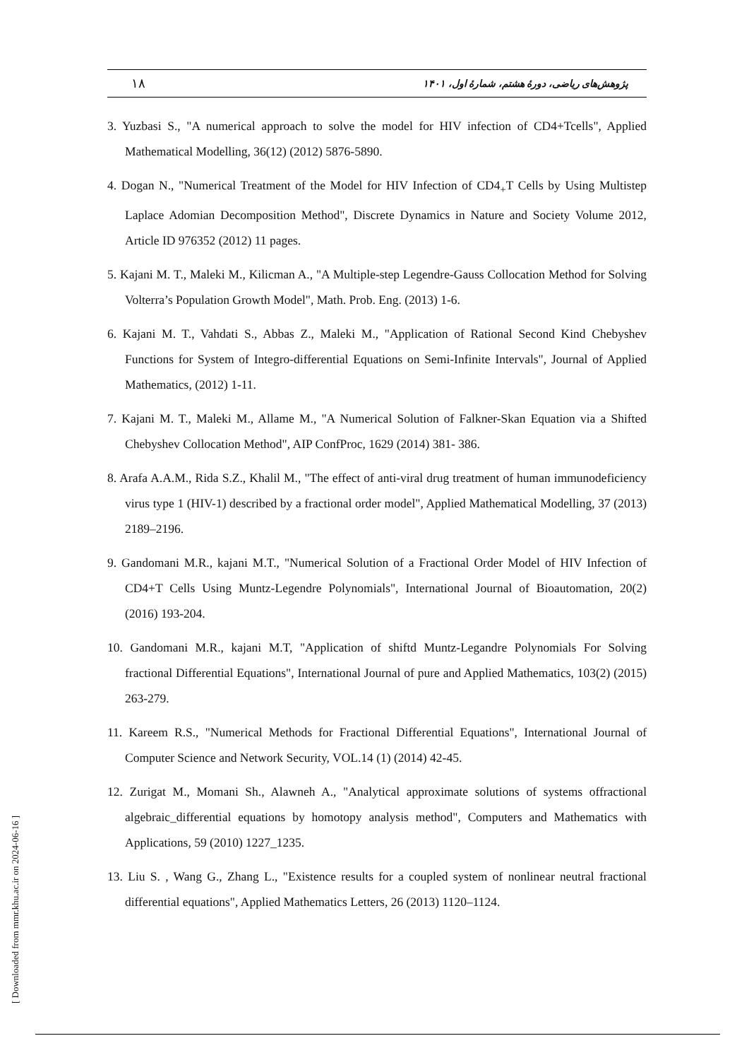۱۸ پژوهش‌های ریاضی، دورهٔ هشتم، شمارهٔ اول، ۱۴۰۱
3. Yuzbasi S., "A numerical approach to solve the model for HIV infection of CD4+Tcells", Applied Mathematical Modelling, 36(12) (2012) 5876-5890.
4. Dogan N., "Numerical Treatment of the Model for HIV Infection of CD4<sub>+</sub>T Cells by Using Multistep Laplace Adomian Decomposition Method", Discrete Dynamics in Nature and Society Volume 2012, Article ID 976352 (2012) 11 pages.
5. Kajani M. T., Maleki M., Kilicman A., "A Multiple-step Legendre-Gauss Collocation Method for Solving Volterra’s Population Growth Model", Math. Prob. Eng. (2013) 1-6.
6. Kajani M. T., Vahdati S., Abbas Z., Maleki M., "Application of Rational Second Kind Chebyshev Functions for System of Integro-differential Equations on Semi-Infinite Intervals", Journal of Applied Mathematics, (2012) 1-11.
7. Kajani M. T., Maleki M., Allame M., "A Numerical Solution of Falkner-Skan Equation via a Shifted Chebyshev Collocation Method", AIP ConfProc, 1629 (2014) 381- 386.
8. Arafa A.A.M., Rida S.Z., Khalil M., "The effect of anti-viral drug treatment of human immunodeficiency virus type 1 (HIV-1) described by a fractional order model", Applied Mathematical Modelling, 37 (2013) 2189–2196.
9. Gandomani M.R., kajani M.T., "Numerical Solution of a Fractional Order Model of HIV Infection of CD4+T Cells Using Muntz-Legendre Polynomials", International Journal of Bioautomation, 20(2) (2016) 193-204.
10. Gandomani M.R., kajani M.T, "Application of shiftd Muntz-Legandre Polynomials For Solving fractional Differential Equations", International Journal of pure and Applied Mathematics, 103(2) (2015) 263-279.
11. Kareem R.S., "Numerical Methods for Fractional Differential Equations", International Journal of Computer Science and Network Security, VOL.14 (1) (2014) 42-45.
12. Zurigat M., Momani Sh., Alawneh A., "Analytical approximate solutions of systems offractional algebraic_differential equations by homotopy analysis method", Computers and Mathematics with Applications, 59 (2010) 1227_1235.
13. Liu S. , Wang G., Zhang L., "Existence results for a coupled system of nonlinear neutral fractional differential equations", Applied Mathematics Letters, 26 (2013) 1120–1124.
[ Downloaded from mmr.khu.ac.ir on 2024-06-16 ]